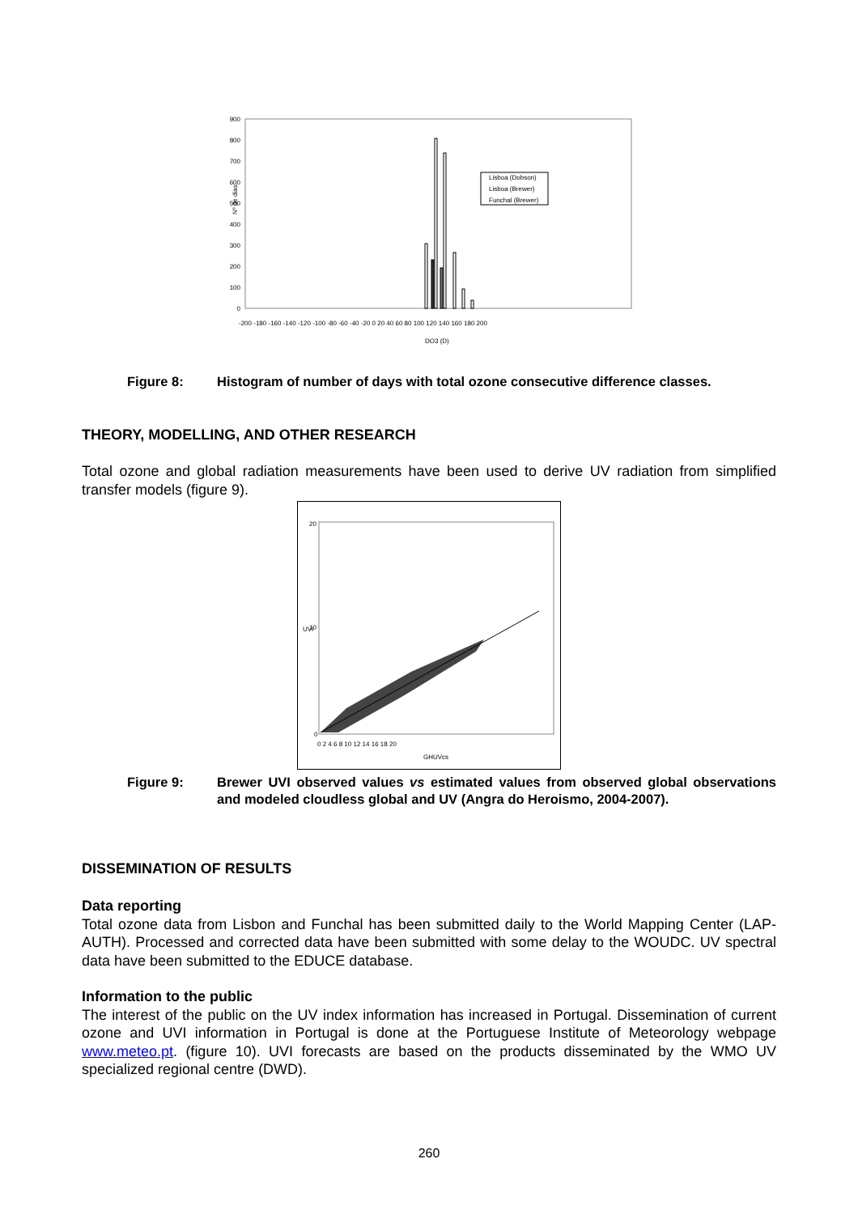900
800
700
600
500
400
300
200
100
0
Nº de dias
Lisboa (Dobson)
Lisboa (Brewer)
Funchal (Brewer)
DO3 (D)
-200 -180 -160 -140 -120 -100 -80 -60 -40 -20 0 20 40 60 80 100 120 140 160 180 200
Figure 8: Histogram of number of days with total ozone consecutive difference classes.
THEORY, MODELLING, AND OTHER RESEARCH
Total ozone and global radiation measurements have been used to derive UV radiation from simplified transfer models (figure 9).
20
10
0
0 2 4 6 8 10 12 14 16 18 20
GHUVcs
UVI
Figure 9: Brewer UVI observed values vs estimated values from observed global observations and modeled cloudless global and UV (Angra do Heroismo, 2004-2007).
DISSEMINATION OF RESULTS
Data reporting
Total ozone data from Lisbon and Funchal has been submitted daily to the World Mapping Center (LAP-AUTH). Processed and corrected data have been submitted with some delay to the WOUDC. UV spectral data have been submitted to the EDUCE database.
Information to the public
The interest of the public on the UV index information has increased in Portugal. Dissemination of current ozone and UVI information in Portugal is done at the Portuguese Institute of Meteorology webpage www.meteo.pt. (figure 10). UVI forecasts are based on the products disseminated by the WMO UV specialized regional centre (DWD).
260